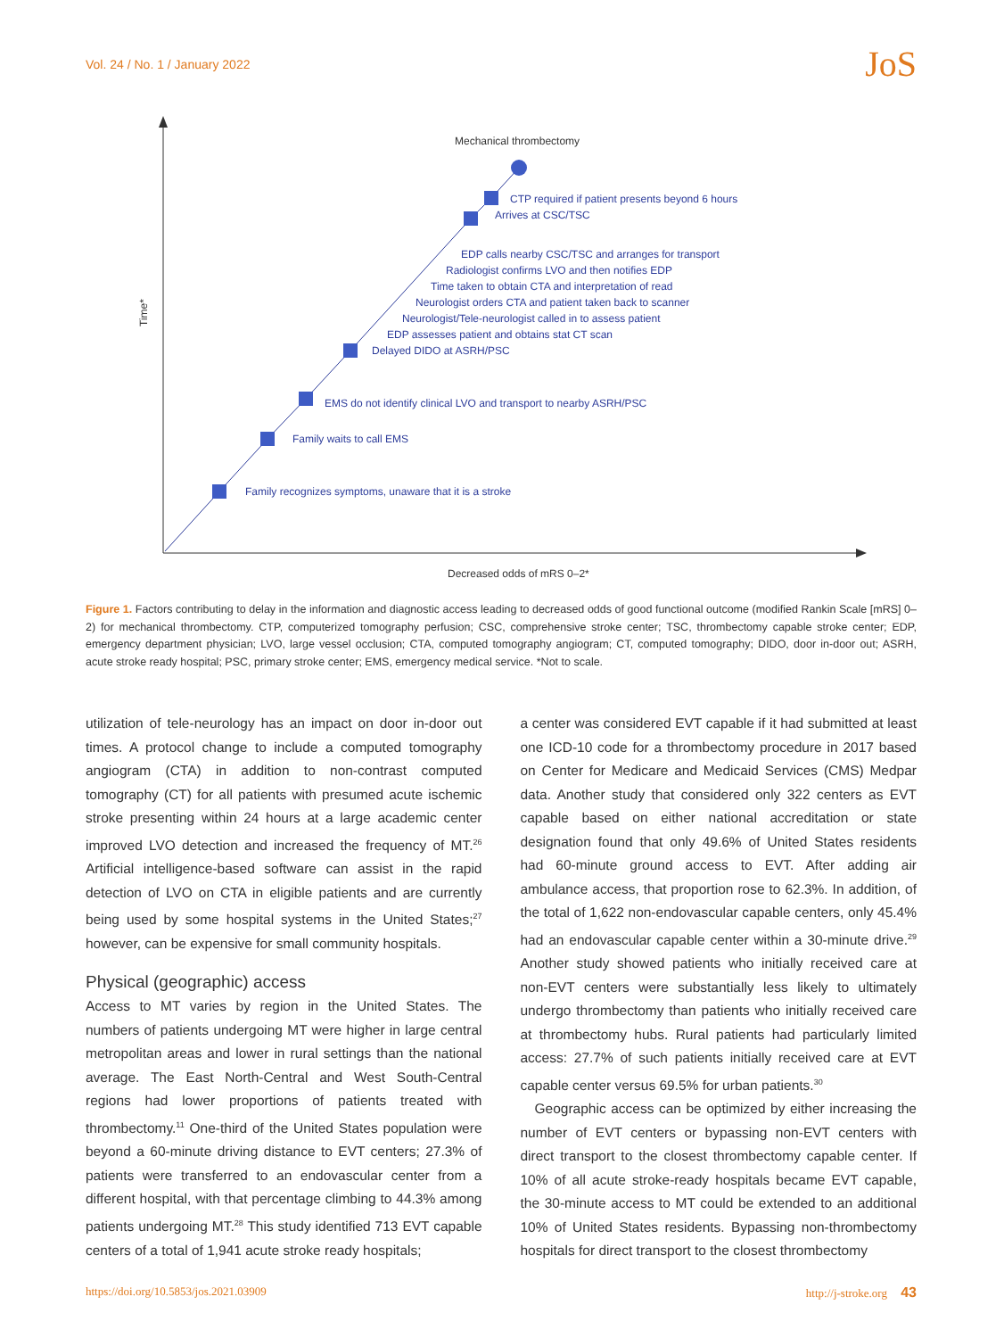Vol. 24 / No. 1 / January 2022
JoS
CTP required if patient presents beyond 6 hours
Arrives at CSC/TSC
EDP calls nearby CSC/TSC and arranges for transport
Radiologist confirms LVO and then notifies EDP
Time taken to obtain CTA and interpretation of read
Neurologist orders CTA and patient taken back to scanner
Neurologist/Tele-neurologist called in to assess patient
EDP assesses patient and obtains stat CT scan
Delayed DIDO at ASRH/PSC
EMS do not identify clinical LVO and transport to nearby ASRH/PSC
Family waits to call EMS
Family recognizes symptoms, unaware that it is a stroke
Mechanical thrombectomy
Time*
Decreased odds of mRS 0–2*
Figure 1. Factors contributing to delay in the information and diagnostic access leading to decreased odds of good functional outcome (modified Rankin Scale [mRS] 0–2) for mechanical thrombectomy. CTP, computerized tomography perfusion; CSC, comprehensive stroke center; TSC, thrombectomy capable stroke center; EDP, emergency department physician; LVO, large vessel occlusion; CTA, computed tomography angiogram; CT, computed tomography; DIDO, door in-door out; ASRH, acute stroke ready hospital; PSC, primary stroke center; EMS, emergency medical service. *Not to scale.
utilization of tele-neurology has an impact on door in-door out times. A protocol change to include a computed tomography angiogram (CTA) in addition to non-contrast computed tomography (CT) for all patients with presumed acute ischemic stroke presenting within 24 hours at a large academic center improved LVO detection and increased the frequency of MT.<sup>26</sup> Artificial intelligence-based software can assist in the rapid detection of LVO on CTA in eligible patients and are currently being used by some hospital systems in the United States;<sup>27</sup> however, can be expensive for small community hospitals.
Physical (geographic) access
Access to MT varies by region in the United States. The numbers of patients undergoing MT were higher in large central metropolitan areas and lower in rural settings than the national average. The East North-Central and West South-Central regions had lower proportions of patients treated with thrombectomy.<sup>11</sup> One-third of the United States population were beyond a 60-minute driving distance to EVT centers; 27.3% of patients were transferred to an endovascular center from a different hospital, with that percentage climbing to 44.3% among patients undergoing MT.<sup>28</sup> This study identified 713 EVT capable centers of a total of 1,941 acute stroke ready hospitals;
a center was considered EVT capable if it had submitted at least one ICD-10 code for a thrombectomy procedure in 2017 based on Center for Medicare and Medicaid Services (CMS) Medpar data. Another study that considered only 322 centers as EVT capable based on either national accreditation or state designation found that only 49.6% of United States residents had 60-minute ground access to EVT. After adding air ambulance access, that proportion rose to 62.3%. In addition, of the total of 1,622 non-endovascular capable centers, only 45.4% had an endovascular capable center within a 30-minute drive.<sup>29</sup> Another study showed patients who initially received care at non-EVT centers were substantially less likely to ultimately undergo thrombectomy than patients who initially received care at thrombectomy hubs. Rural patients had particularly limited access: 27.7% of such patients initially received care at EVT capable center versus 69.5% for urban patients.<sup>30</sup>
Geographic access can be optimized by either increasing the number of EVT centers or bypassing non-EVT centers with direct transport to the closest thrombectomy capable center. If 10% of all acute stroke-ready hospitals became EVT capable, the 30-minute access to MT could be extended to an additional 10% of United States residents. Bypassing non-thrombectomy hospitals for direct transport to the closest thrombectomy
https://doi.org/10.5853/jos.2021.03909 http://j-stroke.org 43